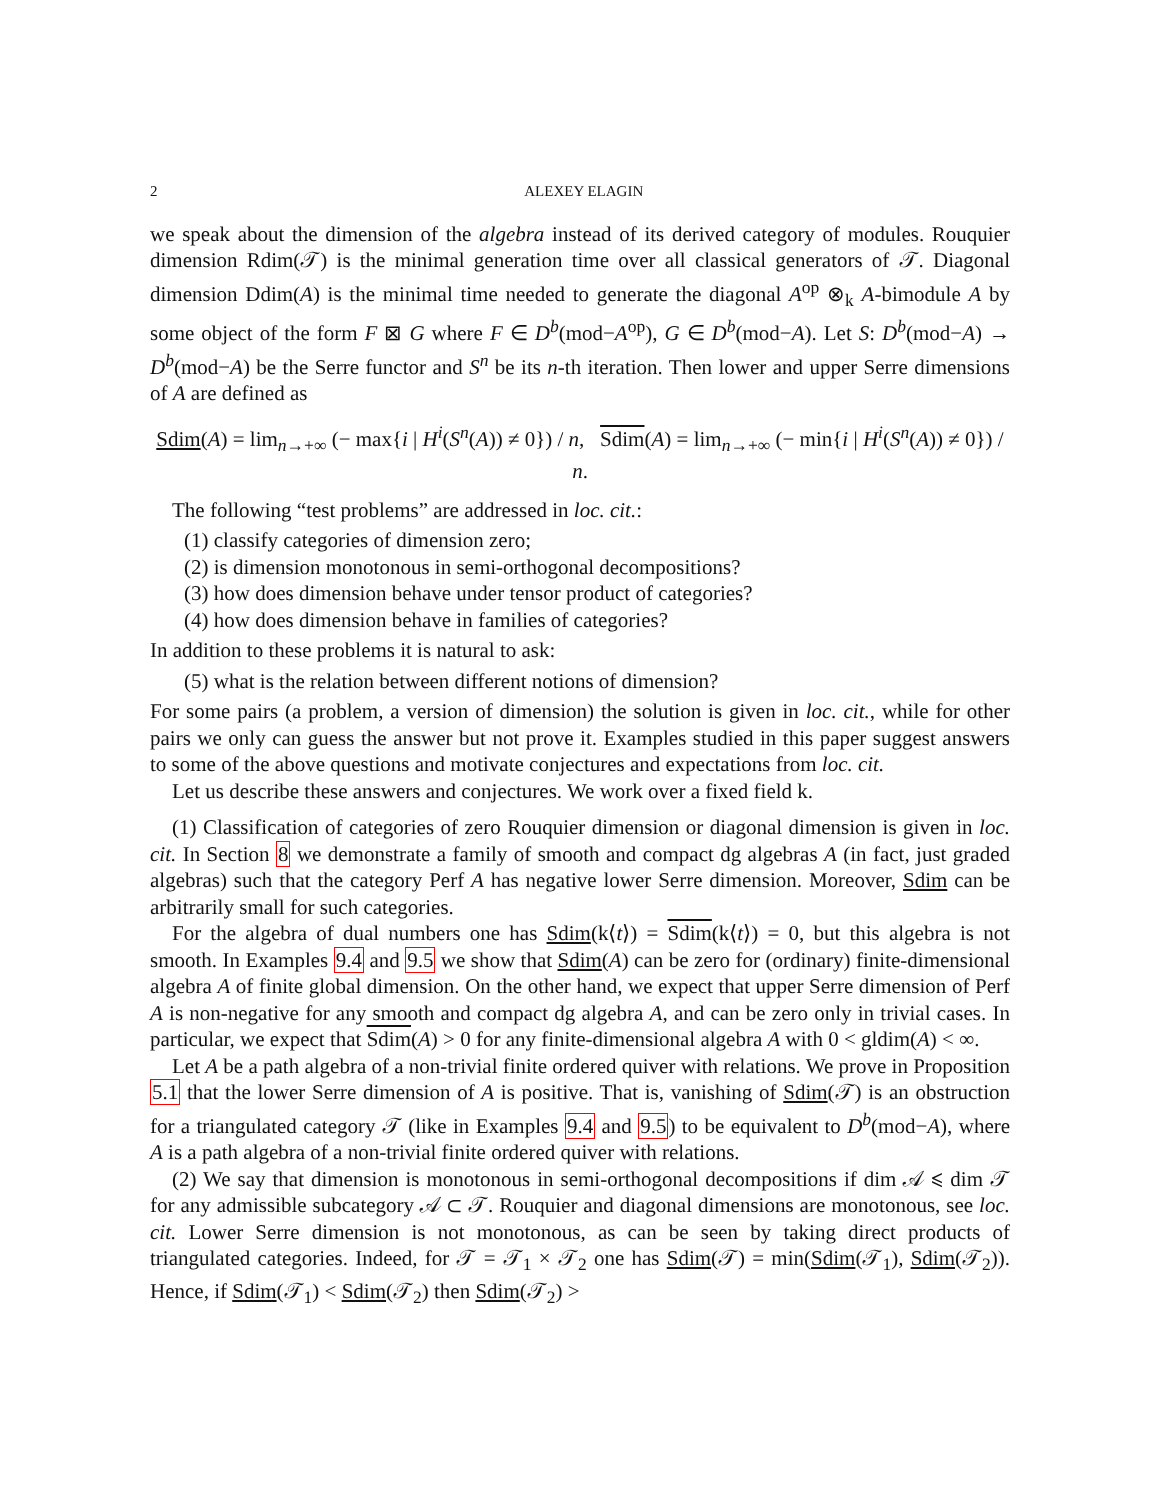2 ALEXEY ELAGIN
we speak about the dimension of the algebra instead of its derived category of modules. Rouquier dimension Rdim(𝒯) is the minimal generation time over all classical generators of 𝒯. Diagonal dimension Ddim(A) is the minimal time needed to generate the diagonal A<sup>op</sup> ⊗<sub>k</sub> A-bimodule A by some object of the form F ⊠ G where F ∈ D<sup>b</sup>(mod−A<sup>op</sup>), G ∈ D<sup>b</sup>(mod−A). Let S: D<sup>b</sup>(mod−A) → D<sup>b</sup>(mod−A) be the Serre functor and S<sup>n</sup> be its n-th iteration. Then lower and upper Serre dimensions of A are defined as
Sdim(A) = lim<sub>n→+∞</sub> (− max{i | H<sup>i</sup>(S<sup>n</sup>(A)) ≠ 0}) / n, Sdim(A) = lim<sub>n→+∞</sub> (− min{i | H<sup>i</sup>(S<sup>n</sup>(A)) ≠ 0}) / n.
The following “test problems” are addressed in loc. cit.:
(1) classify categories of dimension zero;
(2) is dimension monotonous in semi-orthogonal decompositions?
(3) how does dimension behave under tensor product of categories?
(4) how does dimension behave in families of categories?
In addition to these problems it is natural to ask:
(5) what is the relation between different notions of dimension?
For some pairs (a problem, a version of dimension) the solution is given in loc. cit., while for other pairs we only can guess the answer but not prove it. Examples studied in this paper suggest answers to some of the above questions and motivate conjectures and expectations from loc. cit.
Let us describe these answers and conjectures. We work over a fixed field k.
(1) Classification of categories of zero Rouquier dimension or diagonal dimension is given in loc. cit. In Section 8 we demonstrate a family of smooth and compact dg algebras A (in fact, just graded algebras) such that the category Perf A has negative lower Serre dimension. Moreover, Sdim can be arbitrarily small for such categories.
For the algebra of dual numbers one has Sdim(k⟨t⟩) = Sdim(k⟨t⟩) = 0, but this algebra is not smooth. In Examples 9.4 and 9.5 we show that Sdim(A) can be zero for (ordinary) finite-dimensional algebra A of finite global dimension. On the other hand, we expect that upper Serre dimension of Perf A is non-negative for any smooth and compact dg algebra A, and can be zero only in trivial cases. In particular, we expect that Sdim(A) > 0 for any finite-dimensional algebra A with 0 < gldim(A) < ∞.
Let A be a path algebra of a non-trivial finite ordered quiver with relations. We prove in Proposition 5.1 that the lower Serre dimension of A is positive. That is, vanishing of Sdim(𝒯) is an obstruction for a triangulated category 𝒯 (like in Examples 9.4 and 9.5) to be equivalent to D<sup>b</sup>(mod−A), where A is a path algebra of a non-trivial finite ordered quiver with relations.
(2) We say that dimension is monotonous in semi-orthogonal decompositions if dim 𝒜 ⩽ dim 𝒯 for any admissible subcategory 𝒜 ⊂ 𝒯. Rouquier and diagonal dimensions are monotonous, see loc. cit. Lower Serre dimension is not monotonous, as can be seen by taking direct products of triangulated categories. Indeed, for 𝒯 = 𝒯<sub>1</sub> × 𝒯<sub>2</sub> one has Sdim(𝒯) = min(Sdim(𝒯<sub>1</sub>), Sdim(𝒯<sub>2</sub>)). Hence, if Sdim(𝒯<sub>1</sub>) < Sdim(𝒯<sub>2</sub>) then Sdim(𝒯<sub>2</sub>) >